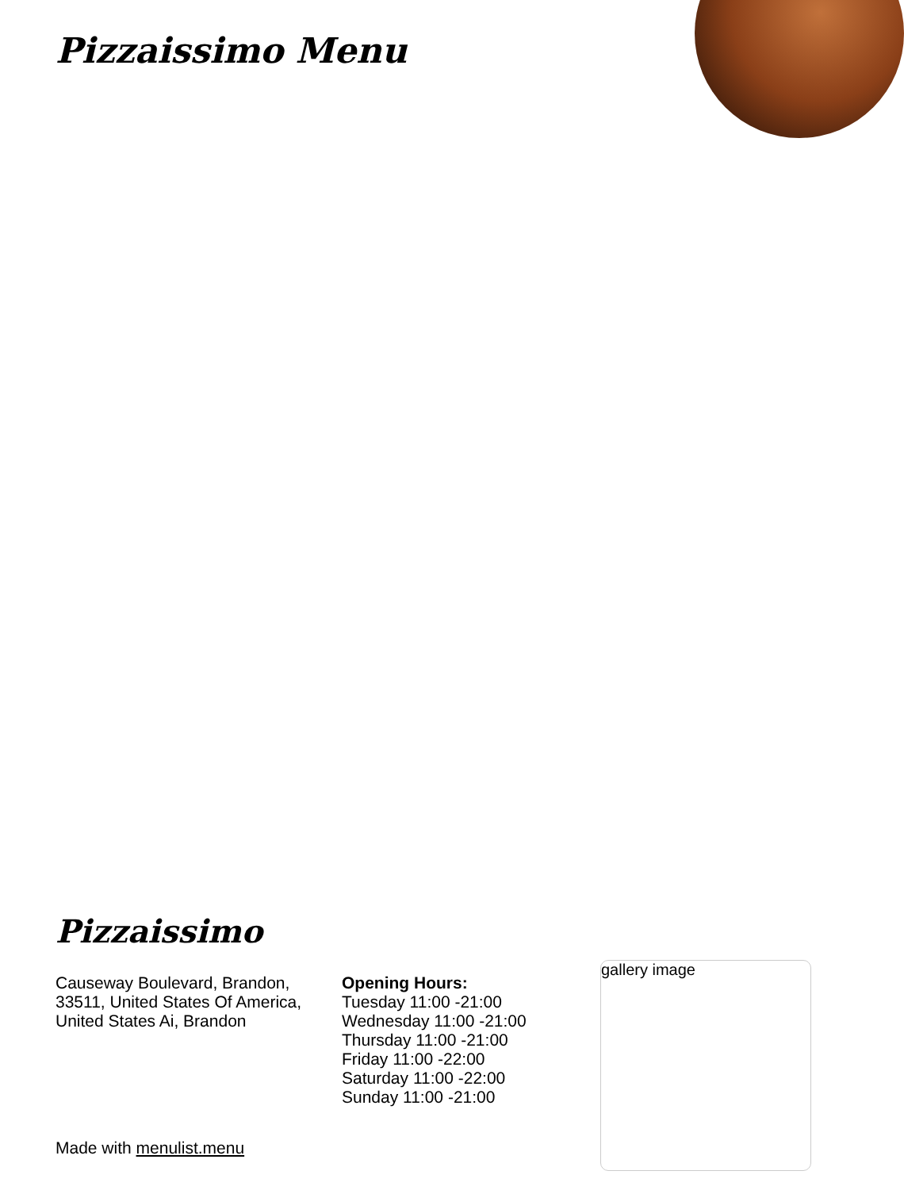Pizzaissimo Menu
Pizzaissimo
Causeway Boulevard, Brandon, 33511, United States Of America, United States Ai, Brandon
Opening Hours:
Tuesday 11:00 -21:00
Wednesday 11:00 -21:00
Thursday 11:00 -21:00
Friday 11:00 -22:00
Saturday 11:00 -22:00
Sunday 11:00 -21:00
Made with menulist.menu
gallery image